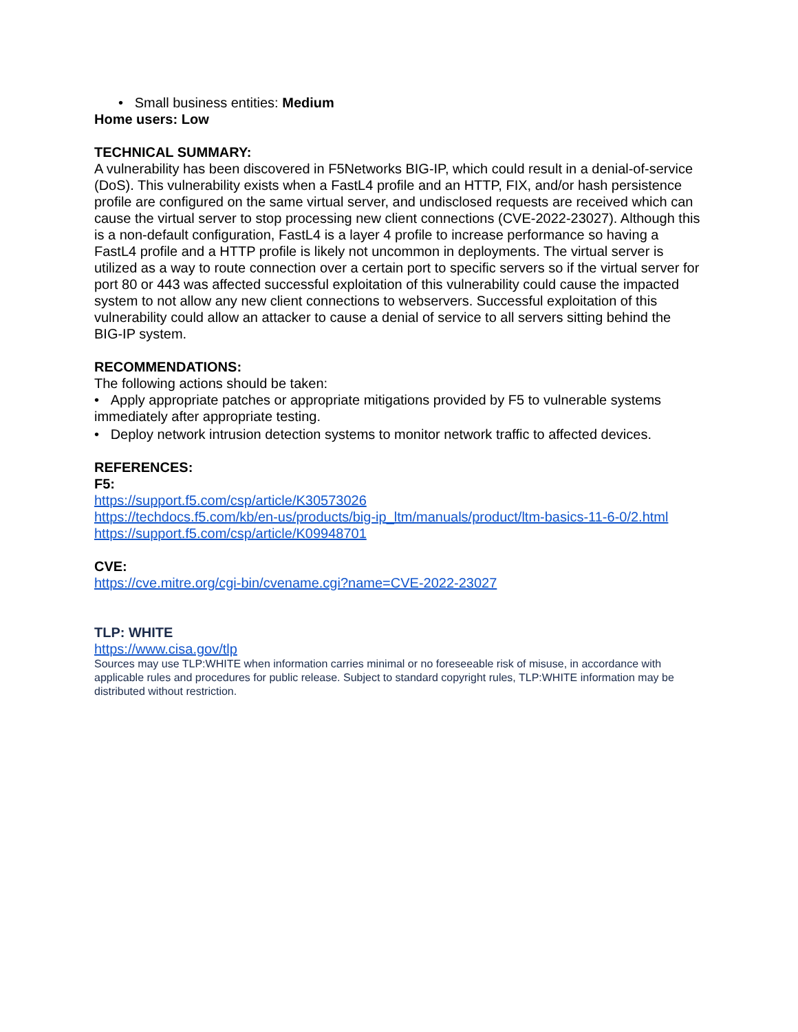• Small business entities: Medium
Home users: Low
TECHNICAL SUMMARY:
A vulnerability has been discovered in F5Networks BIG-IP, which could result in a denial-of-service (DoS). This vulnerability exists when a FastL4 profile and an HTTP, FIX, and/or hash persistence profile are configured on the same virtual server, and undisclosed requests are received which can cause the virtual server to stop processing new client connections (CVE-2022-23027). Although this is a non-default configuration, FastL4 is a layer 4 profile to increase performance so having a FastL4 profile and a HTTP profile is likely not uncommon in deployments. The virtual server is utilized as a way to route connection over a certain port to specific servers so if the virtual server for port 80 or 443 was affected successful exploitation of this vulnerability could cause the impacted system to not allow any new client connections to webservers. Successful exploitation of this vulnerability could allow an attacker to cause a denial of service to all servers sitting behind the BIG-IP system.
RECOMMENDATIONS:
The following actions should be taken:
• Apply appropriate patches or appropriate mitigations provided by F5 to vulnerable systems immediately after appropriate testing.
• Deploy network intrusion detection systems to monitor network traffic to affected devices.
REFERENCES:
F5:
https://support.f5.com/csp/article/K30573026
https://techdocs.f5.com/kb/en-us/products/big-ip_ltm/manuals/product/ltm-basics-11-6-0/2.html
https://support.f5.com/csp/article/K09948701
CVE:
https://cve.mitre.org/cgi-bin/cvename.cgi?name=CVE-2022-23027
TLP: WHITE
https://www.cisa.gov/tlp
Sources may use TLP:WHITE when information carries minimal or no foreseeable risk of misuse, in accordance with applicable rules and procedures for public release. Subject to standard copyright rules, TLP:WHITE information may be distributed without restriction.